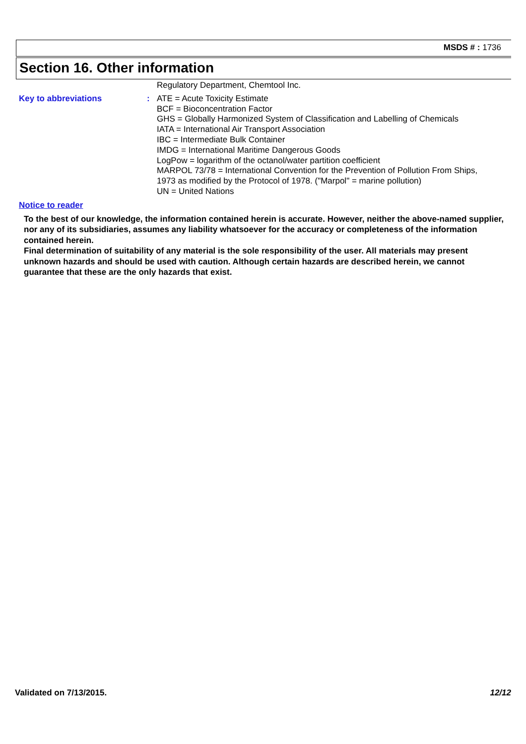MSDS # : 1736
Section 16. Other information
Regulatory Department, Chemtool Inc.
Key to abbreviations : ATE = Acute Toxicity Estimate
BCF = Bioconcentration Factor
GHS = Globally Harmonized System of Classification and Labelling of Chemicals
IATA = International Air Transport Association
IBC = Intermediate Bulk Container
IMDG = International Maritime Dangerous Goods
LogPow = logarithm of the octanol/water partition coefficient
MARPOL 73/78 = International Convention for the Prevention of Pollution From Ships,
1973 as modified by the Protocol of 1978. ("Marpol" = marine pollution)
UN = United Nations
Notice to reader
To the best of our knowledge, the information contained herein is accurate. However, neither the above-named supplier, nor any of its subsidiaries, assumes any liability whatsoever for the accuracy or completeness of the information contained herein.
Final determination of suitability of any material is the sole responsibility of the user. All materials may present unknown hazards and should be used with caution. Although certain hazards are described herein, we cannot guarantee that these are the only hazards that exist.
Validated on 7/13/2015. 12/12